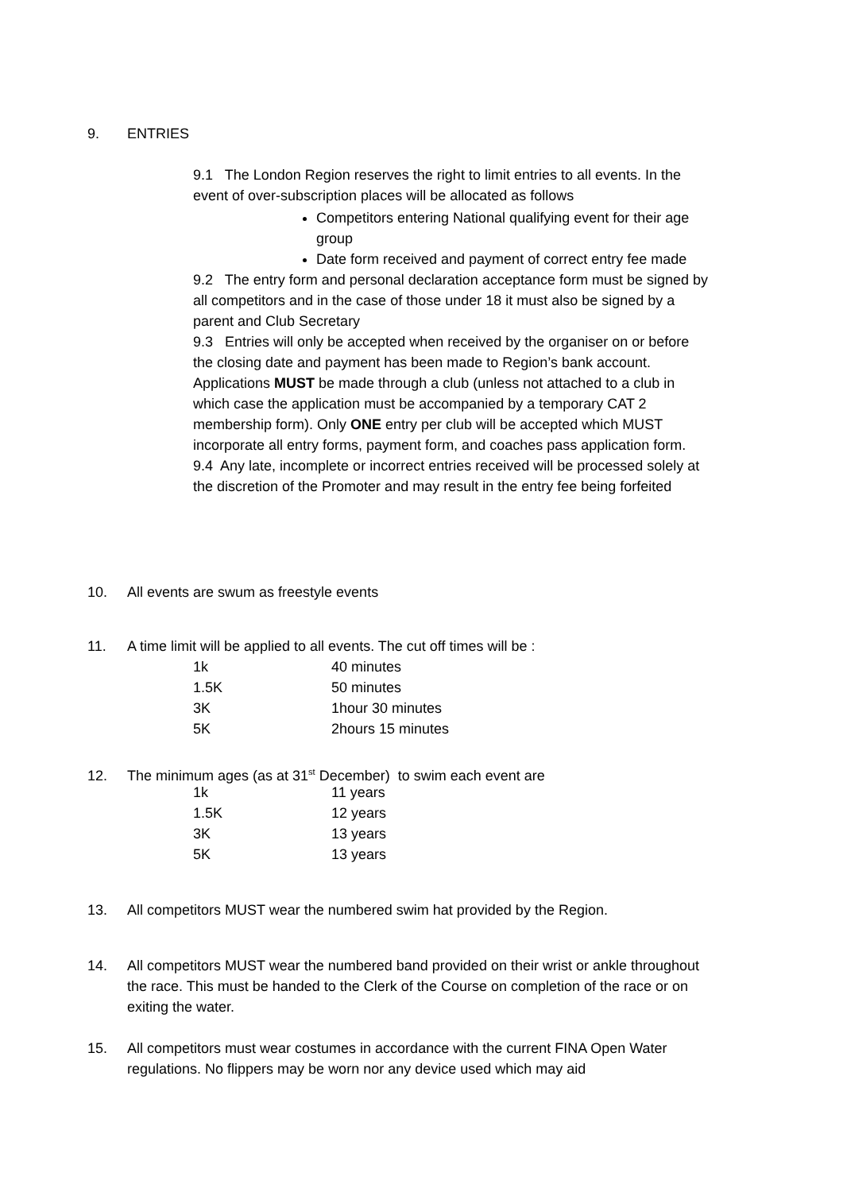9. ENTRIES
9.1 The London Region reserves the right to limit entries to all events. In the event of over-subscription places will be allocated as follows
Competitors entering National qualifying event for their age group
Date form received and payment of correct entry fee made
9.2 The entry form and personal declaration acceptance form must be signed by all competitors and in the case of those under 18 it must also be signed by a parent and Club Secretary
9.3 Entries will only be accepted when received by the organiser on or before the closing date and payment has been made to Region’s bank account. Applications MUST be made through a club (unless not attached to a club in which case the application must be accompanied by a temporary CAT 2 membership form). Only ONE entry per club will be accepted which MUST incorporate all entry forms, payment form, and coaches pass application form.
9.4 Any late, incomplete or incorrect entries received will be processed solely at the discretion of the Promoter and may result in the entry fee being forfeited
10. All events are swum as freestyle events
11. A time limit will be applied to all events. The cut off times will be :
| 1k | 40 minutes |
| 1.5K | 50 minutes |
| 3K | 1hour 30 minutes |
| 5K | 2hours 15 minutes |
12. The minimum ages (as at 31<sup>st</sup> December) to swim each event are
| 1k | 11 years |
| 1.5K | 12 years |
| 3K | 13 years |
| 5K | 13 years |
13. All competitors MUST wear the numbered swim hat provided by the Region.
14. All competitors MUST wear the numbered band provided on their wrist or ankle throughout the race. This must be handed to the Clerk of the Course on completion of the race or on exiting the water.
15. All competitors must wear costumes in accordance with the current FINA Open Water regulations. No flippers may be worn nor any device used which may aid